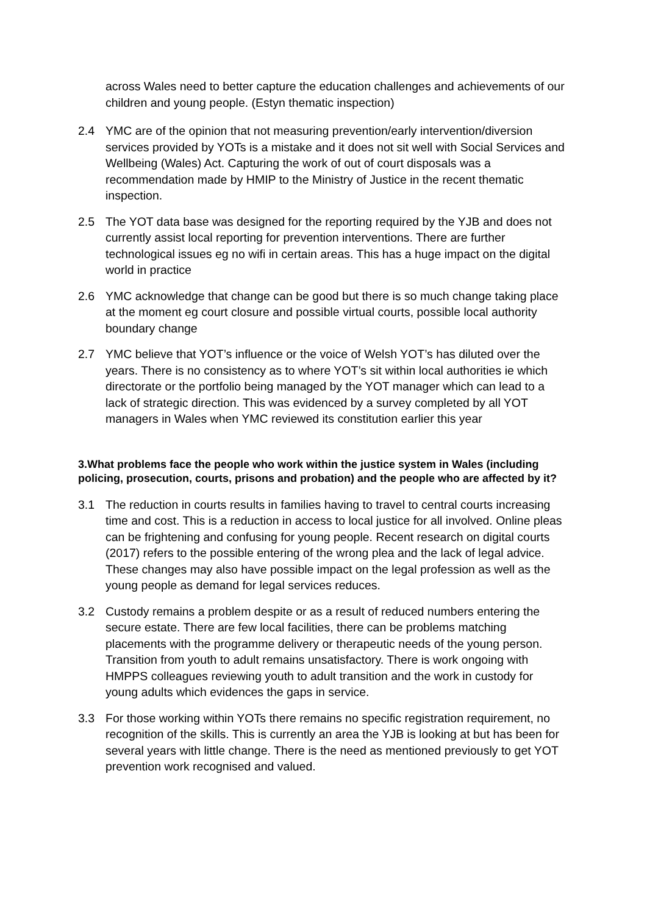across Wales need to better capture the education challenges and achievements of our children and young people. (Estyn thematic inspection)
2.4 YMC are of the opinion that not measuring prevention/early intervention/diversion services provided by YOTs is a mistake and it does not sit well with Social Services and Wellbeing (Wales) Act. Capturing the work of out of court disposals was a recommendation made by HMIP to the Ministry of Justice in the recent thematic inspection.
2.5 The YOT data base was designed for the reporting required by the YJB and does not currently assist local reporting for prevention interventions. There are further technological issues eg no wifi in certain areas. This has a huge impact on the digital world in practice
2.6 YMC acknowledge that change can be good but there is so much change taking place at the moment eg court closure and possible virtual courts, possible local authority boundary change
2.7 YMC believe that YOT’s influence or the voice of Welsh YOT’s has diluted over the years. There is no consistency as to where YOT’s sit within local authorities ie which directorate or the portfolio being managed by the YOT manager which can lead to a lack of strategic direction. This was evidenced by a survey completed by all YOT managers in Wales when YMC reviewed its constitution earlier this year
3.What problems face the people who work within the justice system in Wales (including policing, prosecution, courts, prisons and probation) and the people who are affected by it?
3.1 The reduction in courts results in families having to travel to central courts increasing time and cost. This is a reduction in access to local justice for all involved. Online pleas can be frightening and confusing for young people. Recent research on digital courts (2017) refers to the possible entering of the wrong plea and the lack of legal advice. These changes may also have possible impact on the legal profession as well as the young people as demand for legal services reduces.
3.2 Custody remains a problem despite or as a result of reduced numbers entering the secure estate. There are few local facilities, there can be problems matching placements with the programme delivery or therapeutic needs of the young person. Transition from youth to adult remains unsatisfactory. There is work ongoing with HMPPS colleagues reviewing youth to adult transition and the work in custody for young adults which evidences the gaps in service.
3.3 For those working within YOTs there remains no specific registration requirement, no recognition of the skills. This is currently an area the YJB is looking at but has been for several years with little change. There is the need as mentioned previously to get YOT prevention work recognised and valued.